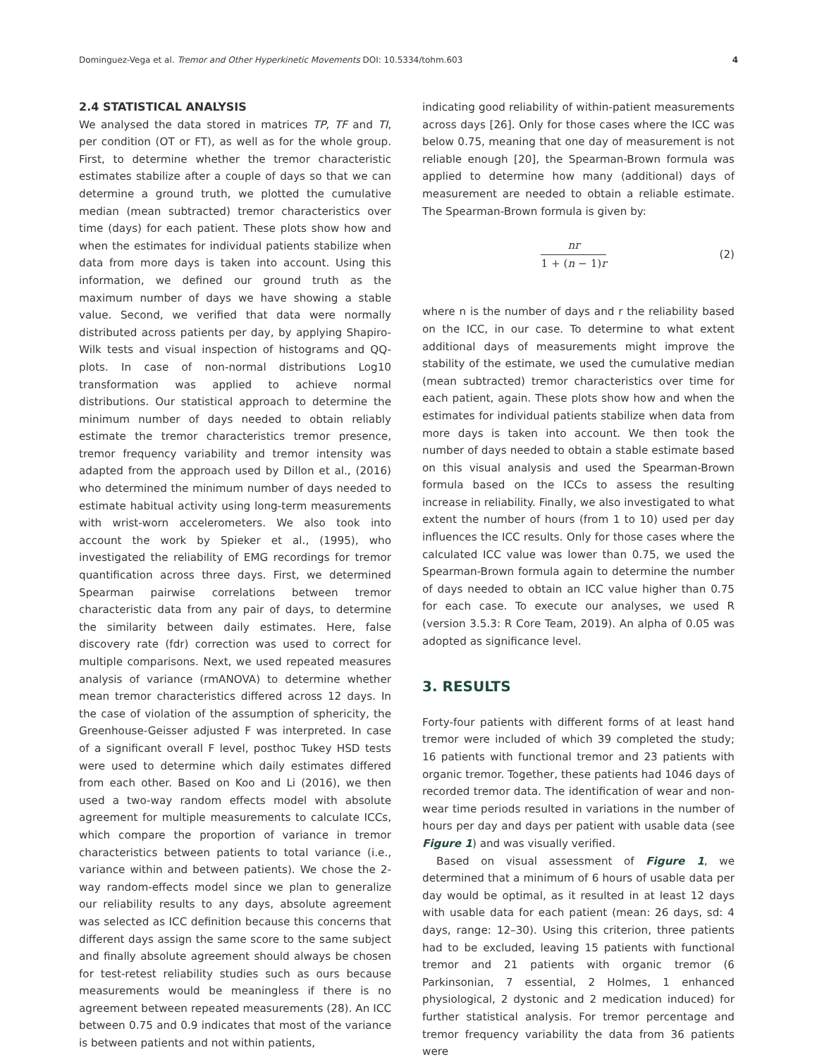Dominguez-Vega et al. Tremor and Other Hyperkinetic Movements DOI: 10.5334/tohm.603 4
2.4 STATISTICAL ANALYSIS
We analysed the data stored in matrices TP, TF and TI, per condition (OT or FT), as well as for the whole group. First, to determine whether the tremor characteristic estimates stabilize after a couple of days so that we can determine a ground truth, we plotted the cumulative median (mean subtracted) tremor characteristics over time (days) for each patient. These plots show how and when the estimates for individual patients stabilize when data from more days is taken into account. Using this information, we defined our ground truth as the maximum number of days we have showing a stable value. Second, we verified that data were normally distributed across patients per day, by applying Shapiro-Wilk tests and visual inspection of histograms and QQ-plots. In case of non-normal distributions Log10 transformation was applied to achieve normal distributions. Our statistical approach to determine the minimum number of days needed to obtain reliably estimate the tremor characteristics tremor presence, tremor frequency variability and tremor intensity was adapted from the approach used by Dillon et al., (2016) who determined the minimum number of days needed to estimate habitual activity using long-term measurements with wrist-worn accelerometers. We also took into account the work by Spieker et al., (1995), who investigated the reliability of EMG recordings for tremor quantification across three days. First, we determined Spearman pairwise correlations between tremor characteristic data from any pair of days, to determine the similarity between daily estimates. Here, false discovery rate (fdr) correction was used to correct for multiple comparisons. Next, we used repeated measures analysis of variance (rmANOVA) to determine whether mean tremor characteristics differed across 12 days. In the case of violation of the assumption of sphericity, the Greenhouse-Geisser adjusted F was interpreted. In case of a significant overall F level, posthoc Tukey HSD tests were used to determine which daily estimates differed from each other. Based on Koo and Li (2016), we then used a two-way random effects model with absolute agreement for multiple measurements to calculate ICCs, which compare the proportion of variance in tremor characteristics between patients to total variance (i.e., variance within and between patients). We chose the 2-way random-effects model since we plan to generalize our reliability results to any days, absolute agreement was selected as ICC definition because this concerns that different days assign the same score to the same subject and finally absolute agreement should always be chosen for test-retest reliability studies such as ours because measurements would be meaningless if there is no agreement between repeated measurements (28). An ICC between 0.75 and 0.9 indicates that most of the variance is between patients and not within patients,
indicating good reliability of within-patient measurements across days [26]. Only for those cases where the ICC was below 0.75, meaning that one day of measurement is not reliable enough [20], the Spearman-Brown formula was applied to determine how many (additional) days of measurement are needed to obtain a reliable estimate. The Spearman-Brown formula is given by:
nr
1 + (n − 1)r
(2)
where n is the number of days and r the reliability based on the ICC, in our case. To determine to what extent additional days of measurements might improve the stability of the estimate, we used the cumulative median (mean subtracted) tremor characteristics over time for each patient, again. These plots show how and when the estimates for individual patients stabilize when data from more days is taken into account. We then took the number of days needed to obtain a stable estimate based on this visual analysis and used the Spearman-Brown formula based on the ICCs to assess the resulting increase in reliability. Finally, we also investigated to what extent the number of hours (from 1 to 10) used per day influences the ICC results. Only for those cases where the calculated ICC value was lower than 0.75, we used the Spearman-Brown formula again to determine the number of days needed to obtain an ICC value higher than 0.75 for each case. To execute our analyses, we used R (version 3.5.3: R Core Team, 2019). An alpha of 0.05 was adopted as significance level.
3. RESULTS
Forty-four patients with different forms of at least hand tremor were included of which 39 completed the study; 16 patients with functional tremor and 23 patients with organic tremor. Together, these patients had 1046 days of recorded tremor data. The identification of wear and non-wear time periods resulted in variations in the number of hours per day and days per patient with usable data (see Figure 1) and was visually verified.
Based on visual assessment of Figure 1, we determined that a minimum of 6 hours of usable data per day would be optimal, as it resulted in at least 12 days with usable data for each patient (mean: 26 days, sd: 4 days, range: 12–30). Using this criterion, three patients had to be excluded, leaving 15 patients with functional tremor and 21 patients with organic tremor (6 Parkinsonian, 7 essential, 2 Holmes, 1 enhanced physiological, 2 dystonic and 2 medication induced) for further statistical analysis. For tremor percentage and tremor frequency variability the data from 36 patients were